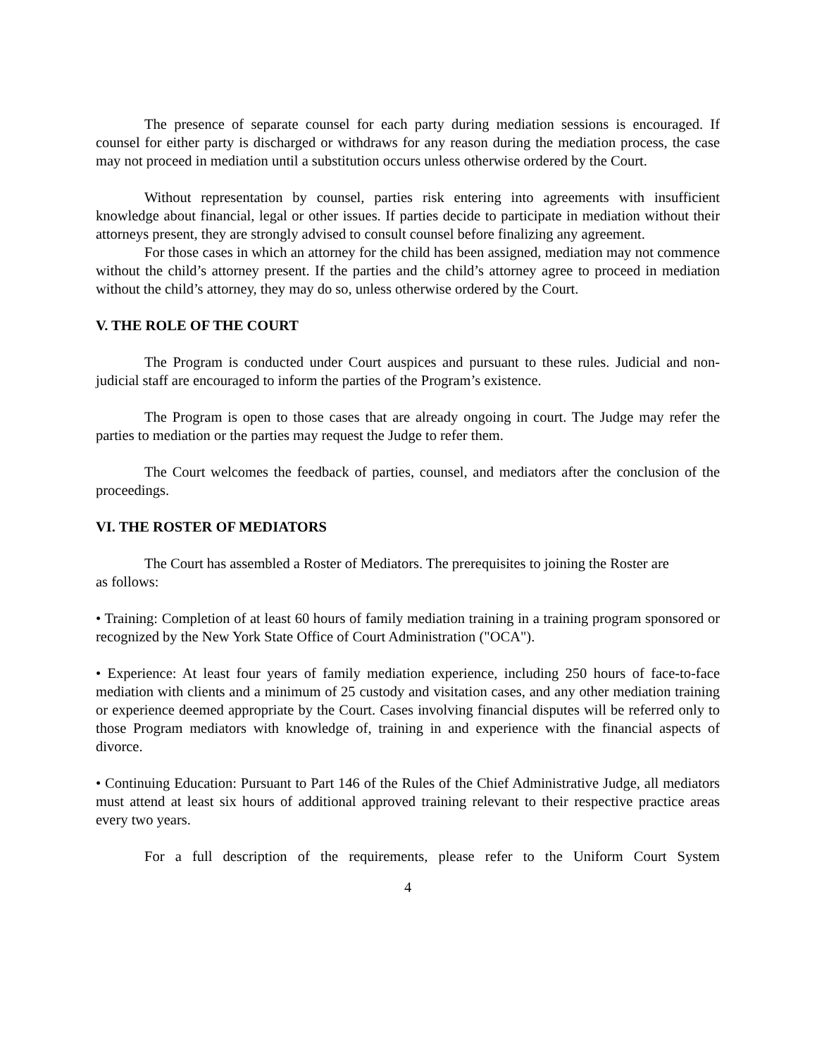The presence of separate counsel for each party during mediation sessions is encouraged. If counsel for either party is discharged or withdraws for any reason during the mediation process, the case may not proceed in mediation until a substitution occurs unless otherwise ordered by the Court.
Without representation by counsel, parties risk entering into agreements with insufficient knowledge about financial, legal or other issues. If parties decide to participate in mediation without their attorneys present, they are strongly advised to consult counsel before finalizing any agreement.
For those cases in which an attorney for the child has been assigned, mediation may not commence without the child’s attorney present. If the parties and the child’s attorney agree to proceed in mediation without the child’s attorney, they may do so, unless otherwise ordered by the Court.
V. THE ROLE OF THE COURT
The Program is conducted under Court auspices and pursuant to these rules. Judicial and non-judicial staff are encouraged to inform the parties of the Program’s existence.
The Program is open to those cases that are already ongoing in court. The Judge may refer the parties to mediation or the parties may request the Judge to refer them.
The Court welcomes the feedback of parties, counsel, and mediators after the conclusion of the proceedings.
VI. THE ROSTER OF MEDIATORS
The Court has assembled a Roster of Mediators. The prerequisites to joining the Roster are
as follows:
• Training: Completion of at least 60 hours of family mediation training in a training program sponsored or recognized by the New York State Office of Court Administration ("OCA").
• Experience: At least four years of family mediation experience, including 250 hours of face-to-face mediation with clients and a minimum of 25 custody and visitation cases, and any other mediation training or experience deemed appropriate by the Court. Cases involving financial disputes will be referred only to those Program mediators with knowledge of, training in and experience with the financial aspects of divorce.
• Continuing Education: Pursuant to Part 146 of the Rules of the Chief Administrative Judge, all mediators must attend at least six hours of additional approved training relevant to their respective practice areas every two years.
For a full description of the requirements, please refer to the Uniform Court System
4